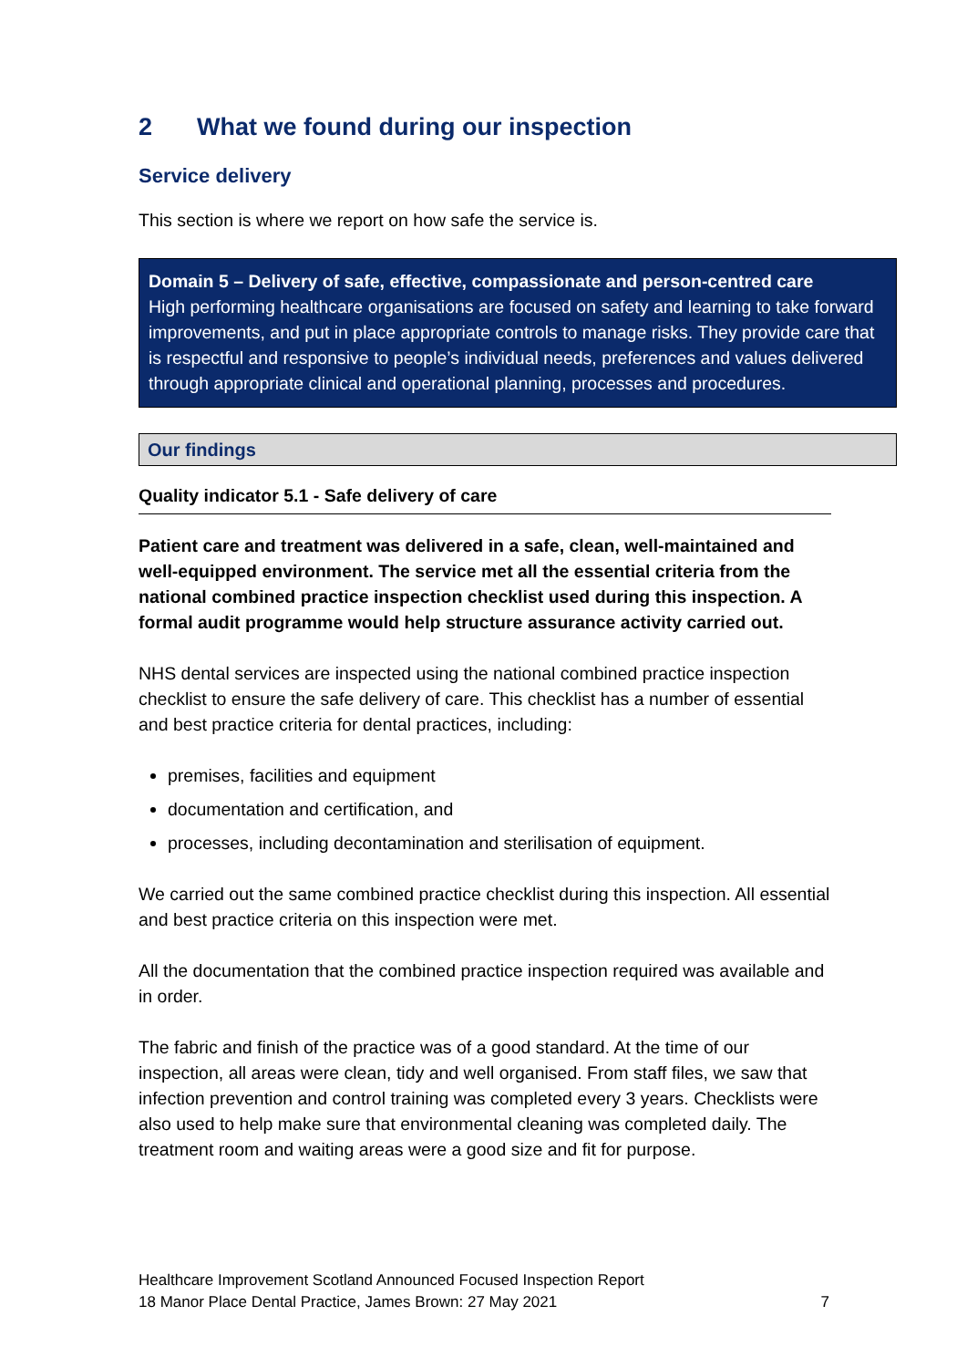2 What we found during our inspection
Service delivery
This section is where we report on how safe the service is.
Domain 5 – Delivery of safe, effective, compassionate and person-centred care
High performing healthcare organisations are focused on safety and learning to take forward improvements, and put in place appropriate controls to manage risks. They provide care that is respectful and responsive to people’s individual needs, preferences and values delivered through appropriate clinical and operational planning, processes and procedures.
Our findings
Quality indicator 5.1 - Safe delivery of care
Patient care and treatment was delivered in a safe, clean, well-maintained and well-equipped environment. The service met all the essential criteria from the national combined practice inspection checklist used during this inspection. A formal audit programme would help structure assurance activity carried out.
NHS dental services are inspected using the national combined practice inspection checklist to ensure the safe delivery of care. This checklist has a number of essential and best practice criteria for dental practices, including:
premises, facilities and equipment
documentation and certification, and
processes, including decontamination and sterilisation of equipment.
We carried out the same combined practice checklist during this inspection. All essential and best practice criteria on this inspection were met.
All the documentation that the combined practice inspection required was available and in order.
The fabric and finish of the practice was of a good standard. At the time of our inspection, all areas were clean, tidy and well organised. From staff files, we saw that infection prevention and control training was completed every 3 years. Checklists were also used to help make sure that environmental cleaning was completed daily. The treatment room and waiting areas were a good size and fit for purpose.
Healthcare Improvement Scotland Announced Focused Inspection Report
18 Manor Place Dental Practice, James Brown: 27 May 2021
7